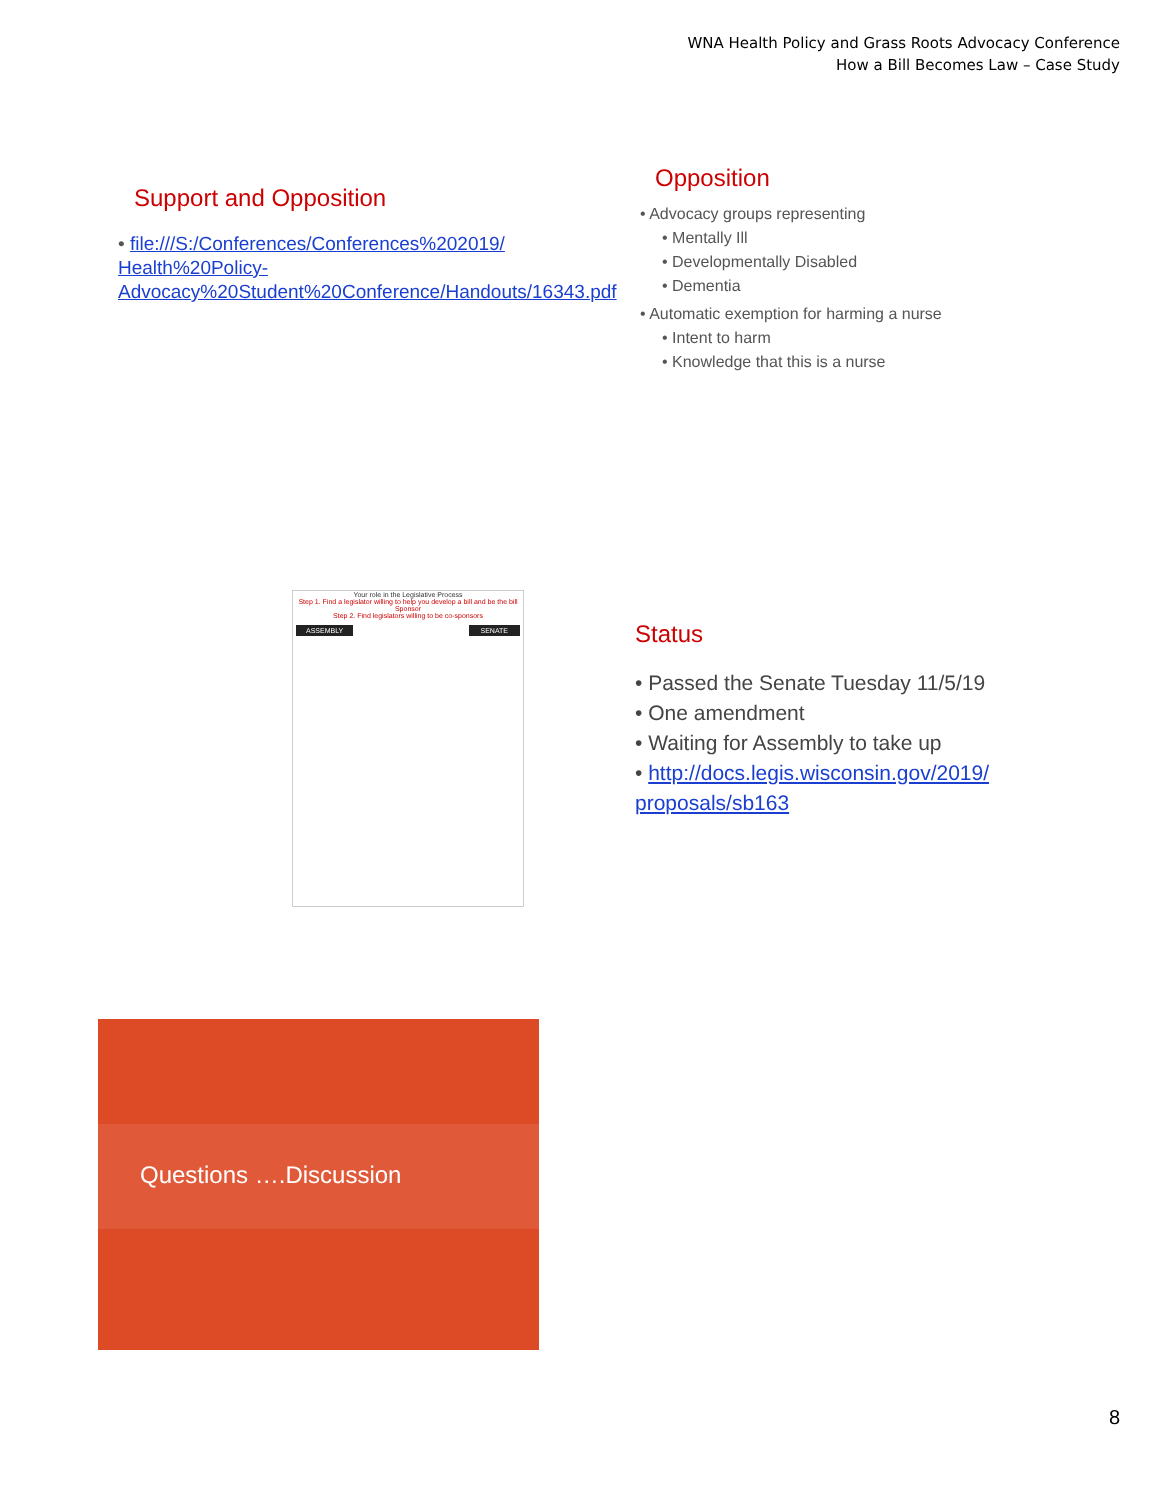WNA Health Policy and Grass Roots Advocacy Conference
How a Bill Becomes Law – Case Study
Support and Opposition
• file:///S:/Conferences/Conferences%202019/ Health%20Policy-Advocacy%20Student%20Conference/Handouts/16343.pdf
Opposition
• Advocacy groups representing
• Mentally Ill
• Developmentally Disabled
• Dementia
• Automatic exemption for harming a nurse
• Intent to harm
• Knowledge that this is a nurse
Your role in the Legislative Process
Step 1. Find a legislator willing to help you develop a bill and be the bill Sponsor
Step 2. Find legislators willing to be co-sponsors
ASSEMBLY SENATE
Status
• Passed the Senate Tuesday 11/5/19
• One amendment
• Waiting for Assembly to take up
• http://docs.legis.wisconsin.gov/2019/ proposals/sb163
Questions ….Discussion
8